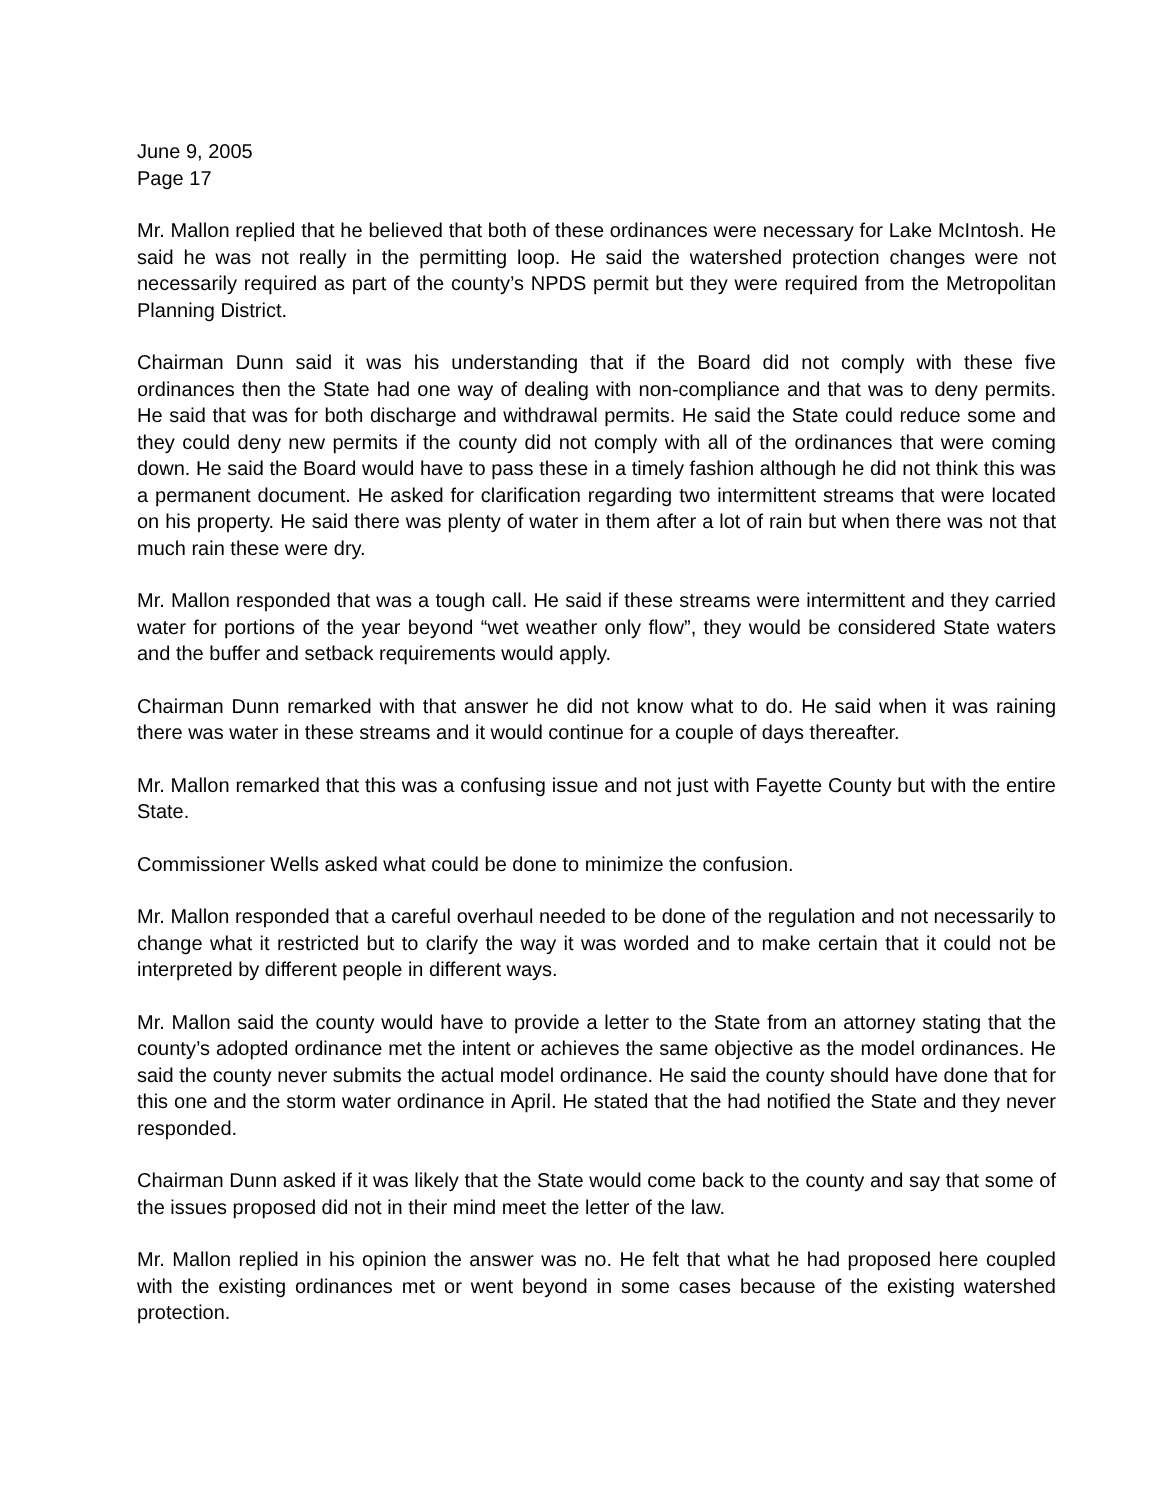June 9, 2005
Page 17
Mr. Mallon replied that he believed that both of these ordinances were necessary for Lake McIntosh. He said he was not really in the permitting loop. He said the watershed protection changes were not necessarily required as part of the county’s NPDS permit but they were required from the Metropolitan Planning District.
Chairman Dunn said it was his understanding that if the Board did not comply with these five ordinances then the State had one way of dealing with non-compliance and that was to deny permits. He said that was for both discharge and withdrawal permits. He said the State could reduce some and they could deny new permits if the county did not comply with all of the ordinances that were coming down. He said the Board would have to pass these in a timely fashion although he did not think this was a permanent document. He asked for clarification regarding two intermittent streams that were located on his property. He said there was plenty of water in them after a lot of rain but when there was not that much rain these were dry.
Mr. Mallon responded that was a tough call. He said if these streams were intermittent and they carried water for portions of the year beyond “wet weather only flow”, they would be considered State waters and the buffer and setback requirements would apply.
Chairman Dunn remarked with that answer he did not know what to do. He said when it was raining there was water in these streams and it would continue for a couple of days thereafter.
Mr. Mallon remarked that this was a confusing issue and not just with Fayette County but with the entire State.
Commissioner Wells asked what could be done to minimize the confusion.
Mr. Mallon responded that a careful overhaul needed to be done of the regulation and not necessarily to change what it restricted but to clarify the way it was worded and to make certain that it could not be interpreted by different people in different ways.
Mr. Mallon said the county would have to provide a letter to the State from an attorney stating that the county’s adopted ordinance met the intent or achieves the same objective as the model ordinances. He said the county never submits the actual model ordinance. He said the county should have done that for this one and the storm water ordinance in April. He stated that the had notified the State and they never responded.
Chairman Dunn asked if it was likely that the State would come back to the county and say that some of the issues proposed did not in their mind meet the letter of the law.
Mr. Mallon replied in his opinion the answer was no. He felt that what he had proposed here coupled with the existing ordinances met or went beyond in some cases because of the existing watershed protection.